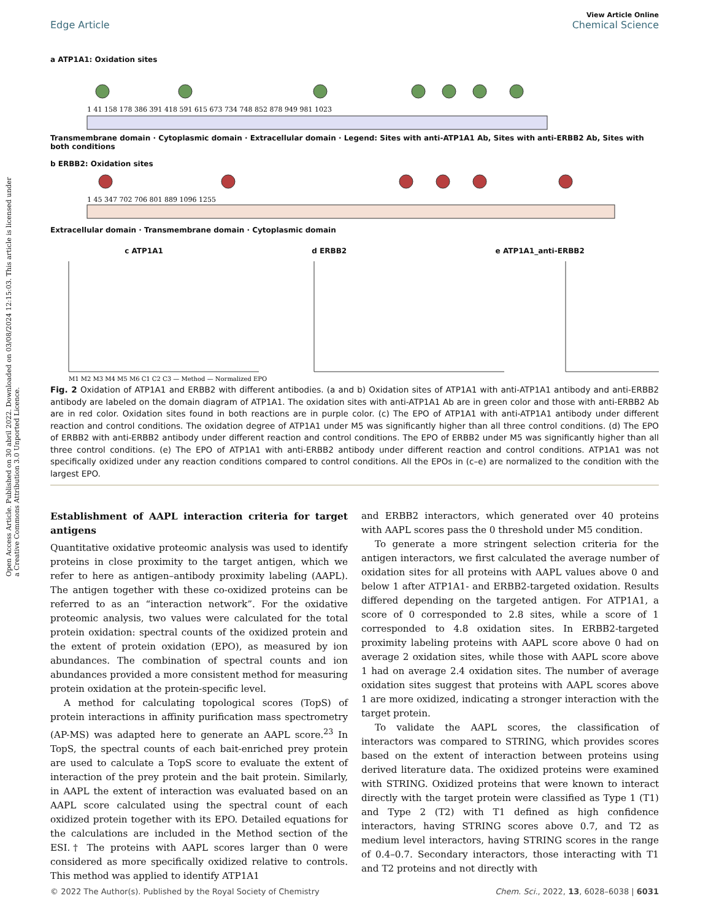Open Access Article. Published on 30 abril 2022. Downloaded on 03/08/2024 12:15:03. This article is licensed under a Creative Commons Attribution 3.0 Unported Licence.
View Article Online
Edge Article Chemical Science
a ATP1A1: Oxidation sites
1 41 158 178 386 391 418 591 615 673 734 748 852 878 949 981 1023
Transmembrane domain · Cytoplasmic domain · Extracellular domain · Legend: Sites with anti-ATP1A1 Ab, Sites with anti-ERBB2 Ab, Sites with both conditions
b ERBB2: Oxidation sites
1 45 347 702 706 801 889 1096 1255
Extracellular domain · Transmembrane domain · Cytoplasmic domain
c ATP1A1 d ERBB2 e ATP1A1_anti-ERBB2
M1 M2 M3 M4 M5 M6 C1 C2 C3 — Method — Normalized EPO
Fig. 2 Oxidation of ATP1A1 and ERBB2 with different antibodies. (a and b) Oxidation sites of ATP1A1 with anti-ATP1A1 antibody and anti-ERBB2 antibody are labeled on the domain diagram of ATP1A1. The oxidation sites with anti-ATP1A1 Ab are in green color and those with anti-ERBB2 Ab are in red color. Oxidation sites found in both reactions are in purple color. (c) The EPO of ATP1A1 with anti-ATP1A1 antibody under different reaction and control conditions. The oxidation degree of ATP1A1 under M5 was significantly higher than all three control conditions. (d) The EPO of ERBB2 with anti-ERBB2 antibody under different reaction and control conditions. The EPO of ERBB2 under M5 was significantly higher than all three control conditions. (e) The EPO of ATP1A1 with anti-ERBB2 antibody under different reaction and control conditions. ATP1A1 was not specifically oxidized under any reaction conditions compared to control conditions. All the EPOs in (c–e) are normalized to the condition with the largest EPO.
Establishment of AAPL interaction criteria for target antigens
Quantitative oxidative proteomic analysis was used to identify proteins in close proximity to the target antigen, which we refer to here as antigen–antibody proximity labeling (AAPL). The antigen together with these co-oxidized proteins can be referred to as an “interaction network”. For the oxidative proteomic analysis, two values were calculated for the total protein oxidation: spectral counts of the oxidized protein and the extent of protein oxidation (EPO), as measured by ion abundances. The combination of spectral counts and ion abundances provided a more consistent method for measuring protein oxidation at the protein-specific level.
A method for calculating topological scores (TopS) of protein interactions in affinity purification mass spectrometry (AP-MS) was adapted here to generate an AAPL score.<sup>23</sup> In TopS, the spectral counts of each bait-enriched prey protein are used to calculate a TopS score to evaluate the extent of interaction of the prey protein and the bait protein. Similarly, in AAPL the extent of interaction was evaluated based on an AAPL score calculated using the spectral count of each oxidized protein together with its EPO. Detailed equations for the calculations are included in the Method section of the ESI.† The proteins with AAPL scores larger than 0 were considered as more specifically oxidized relative to controls. This method was applied to identify ATP1A1
and ERBB2 interactors, which generated over 40 proteins with AAPL scores pass the 0 threshold under M5 condition.
To generate a more stringent selection criteria for the antigen interactors, we first calculated the average number of oxidation sites for all proteins with AAPL values above 0 and below 1 after ATP1A1- and ERBB2-targeted oxidation. Results differed depending on the targeted antigen. For ATP1A1, a score of 0 corresponded to 2.8 sites, while a score of 1 corresponded to 4.8 oxidation sites. In ERBB2-targeted proximity labeling proteins with AAPL score above 0 had on average 2 oxidation sites, while those with AAPL score above 1 had on average 2.4 oxidation sites. The number of average oxidation sites suggest that proteins with AAPL scores above 1 are more oxidized, indicating a stronger interaction with the target protein.
To validate the AAPL scores, the classification of interactors was compared to STRING, which provides scores based on the extent of interaction between proteins using derived literature data. The oxidized proteins were examined with STRING. Oxidized proteins that were known to interact directly with the target protein were classified as Type 1 (T1) and Type 2 (T2) with T1 defined as high confidence interactors, having STRING scores above 0.7, and T2 as medium level interactors, having STRING scores in the range of 0.4–0.7. Secondary interactors, those interacting with T1 and T2 proteins and not directly with
© 2022 The Author(s). Published by the Royal Society of Chemistry Chem. Sci., 2022, 13, 6028–6038 | 6031